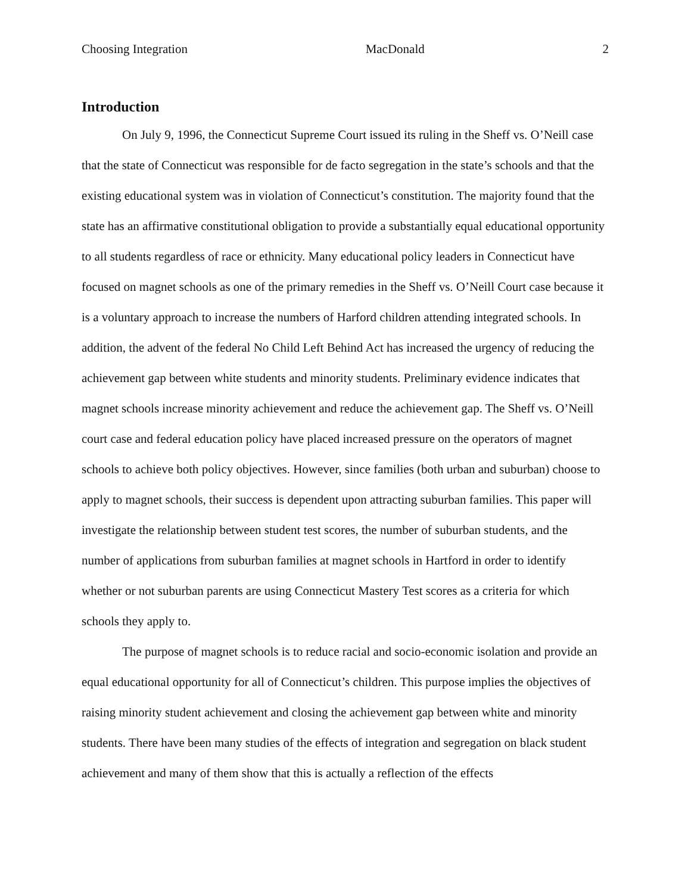Choosing Integration MacDonald 2
Introduction
On July 9, 1996, the Connecticut Supreme Court issued its ruling in the Sheff vs. O’Neill case that the state of Connecticut was responsible for de facto segregation in the state’s schools and that the existing educational system was in violation of Connecticut’s constitution. The majority found that the state has an affirmative constitutional obligation to provide a substantially equal educational opportunity to all students regardless of race or ethnicity. Many educational policy leaders in Connecticut have focused on magnet schools as one of the primary remedies in the Sheff vs. O’Neill Court case because it is a voluntary approach to increase the numbers of Harford children attending integrated schools. In addition, the advent of the federal No Child Left Behind Act has increased the urgency of reducing the achievement gap between white students and minority students. Preliminary evidence indicates that magnet schools increase minority achievement and reduce the achievement gap. The Sheff vs. O’Neill court case and federal education policy have placed increased pressure on the operators of magnet schools to achieve both policy objectives. However, since families (both urban and suburban) choose to apply to magnet schools, their success is dependent upon attracting suburban families. This paper will investigate the relationship between student test scores, the number of suburban students, and the number of applications from suburban families at magnet schools in Hartford in order to identify whether or not suburban parents are using Connecticut Mastery Test scores as a criteria for which schools they apply to.
The purpose of magnet schools is to reduce racial and socio-economic isolation and provide an equal educational opportunity for all of Connecticut’s children. This purpose implies the objectives of raising minority student achievement and closing the achievement gap between white and minority students. There have been many studies of the effects of integration and segregation on black student achievement and many of them show that this is actually a reflection of the effects